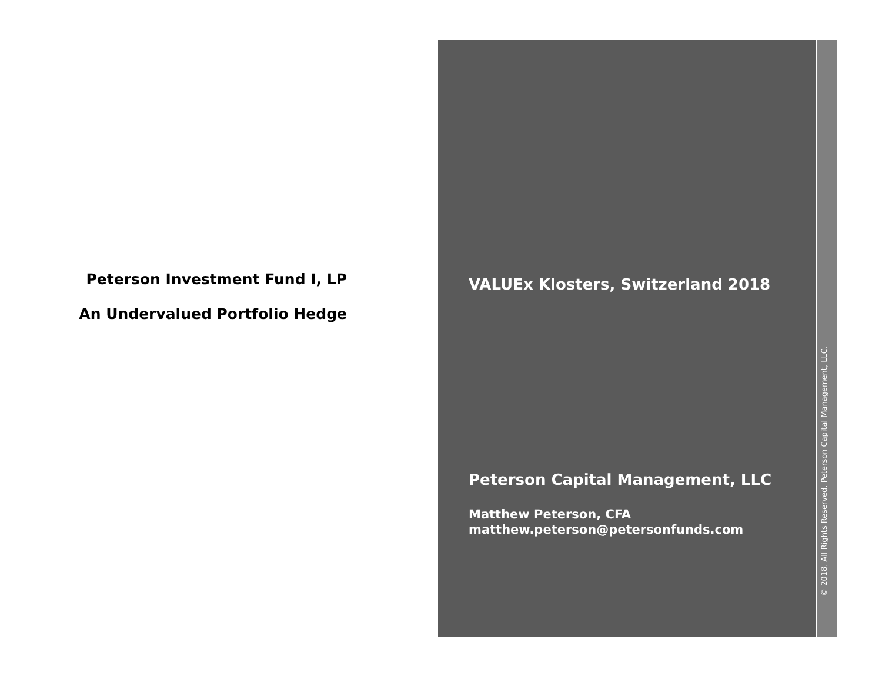Peterson Investment Fund I, LP
An Undervalued Portfolio Hedge
VALUEx Klosters, Switzerland 2018
Peterson Capital Management, LLC
Matthew Peterson, CFA
matthew.peterson@petersonfunds.com
© 2018. All Rights Reserved. Peterson Capital Management, LLC.